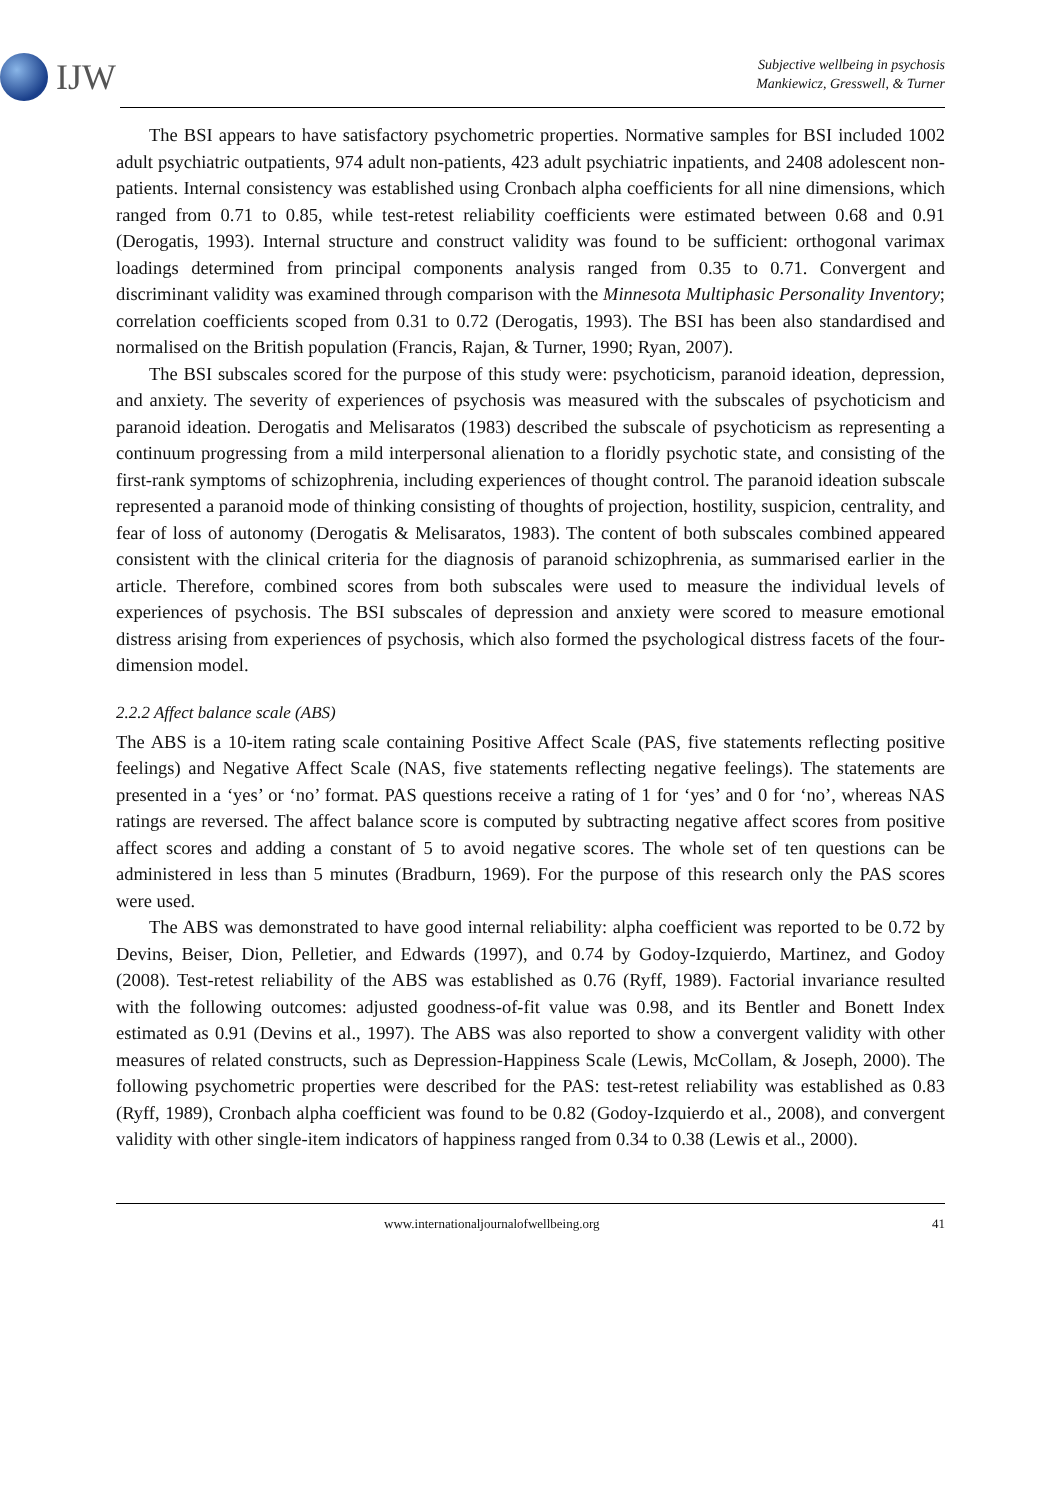IJW
Subjective wellbeing in psychosis
Mankiewicz, Gresswell, & Turner
The BSI appears to have satisfactory psychometric properties. Normative samples for BSI included 1002 adult psychiatric outpatients, 974 adult non-patients, 423 adult psychiatric inpatients, and 2408 adolescent non-patients. Internal consistency was established using Cronbach alpha coefficients for all nine dimensions, which ranged from 0.71 to 0.85, while test-retest reliability coefficients were estimated between 0.68 and 0.91 (Derogatis, 1993). Internal structure and construct validity was found to be sufficient: orthogonal varimax loadings determined from principal components analysis ranged from 0.35 to 0.71. Convergent and discriminant validity was examined through comparison with the Minnesota Multiphasic Personality Inventory; correlation coefficients scoped from 0.31 to 0.72 (Derogatis, 1993). The BSI has been also standardised and normalised on the British population (Francis, Rajan, & Turner, 1990; Ryan, 2007).
The BSI subscales scored for the purpose of this study were: psychoticism, paranoid ideation, depression, and anxiety. The severity of experiences of psychosis was measured with the subscales of psychoticism and paranoid ideation. Derogatis and Melisaratos (1983) described the subscale of psychoticism as representing a continuum progressing from a mild interpersonal alienation to a floridly psychotic state, and consisting of the first-rank symptoms of schizophrenia, including experiences of thought control. The paranoid ideation subscale represented a paranoid mode of thinking consisting of thoughts of projection, hostility, suspicion, centrality, and fear of loss of autonomy (Derogatis & Melisaratos, 1983). The content of both subscales combined appeared consistent with the clinical criteria for the diagnosis of paranoid schizophrenia, as summarised earlier in the article. Therefore, combined scores from both subscales were used to measure the individual levels of experiences of psychosis. The BSI subscales of depression and anxiety were scored to measure emotional distress arising from experiences of psychosis, which also formed the psychological distress facets of the four-dimension model.
2.2.2 Affect balance scale (ABS)
The ABS is a 10-item rating scale containing Positive Affect Scale (PAS, five statements reflecting positive feelings) and Negative Affect Scale (NAS, five statements reflecting negative feelings). The statements are presented in a ‘yes’ or ‘no’ format. PAS questions receive a rating of 1 for ‘yes’ and 0 for ‘no’, whereas NAS ratings are reversed. The affect balance score is computed by subtracting negative affect scores from positive affect scores and adding a constant of 5 to avoid negative scores. The whole set of ten questions can be administered in less than 5 minutes (Bradburn, 1969). For the purpose of this research only the PAS scores were used.
The ABS was demonstrated to have good internal reliability: alpha coefficient was reported to be 0.72 by Devins, Beiser, Dion, Pelletier, and Edwards (1997), and 0.74 by Godoy-Izquierdo, Martinez, and Godoy (2008). Test-retest reliability of the ABS was established as 0.76 (Ryff, 1989). Factorial invariance resulted with the following outcomes: adjusted goodness-of-fit value was 0.98, and its Bentler and Bonett Index estimated as 0.91 (Devins et al., 1997). The ABS was also reported to show a convergent validity with other measures of related constructs, such as Depression-Happiness Scale (Lewis, McCollam, & Joseph, 2000). The following psychometric properties were described for the PAS: test-retest reliability was established as 0.83 (Ryff, 1989), Cronbach alpha coefficient was found to be 0.82 (Godoy-Izquierdo et al., 2008), and convergent validity with other single-item indicators of happiness ranged from 0.34 to 0.38 (Lewis et al., 2000).
www.internationaljournalofwellbeing.org 41